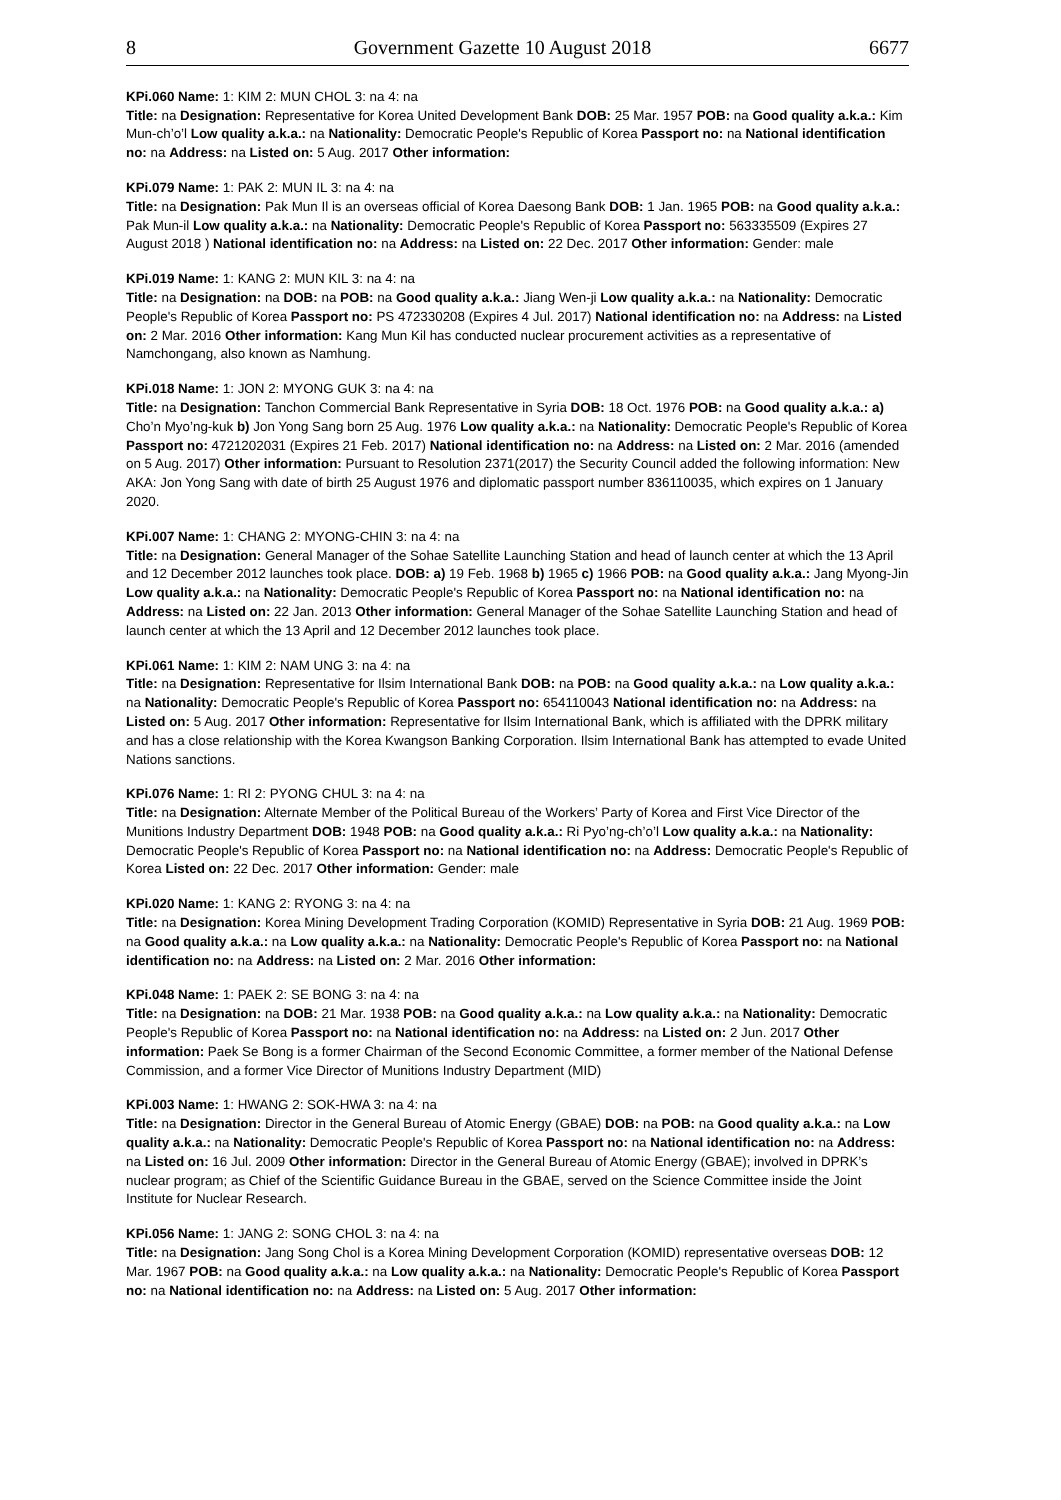8 Government Gazette 10 August 2018 6677
KPi.060 Name: 1: KIM 2: MUN CHOL 3: na 4: na
Title: na Designation: Representative for Korea United Development Bank DOB: 25 Mar. 1957 POB: na Good quality a.k.a.: Kim Mun-ch’o’l Low quality a.k.a.: na Nationality: Democratic People's Republic of Korea Passport no: na National identification no: na Address: na Listed on: 5 Aug. 2017 Other information:
KPi.079 Name: 1: PAK 2: MUN IL 3: na 4: na
Title: na Designation: Pak Mun Il is an overseas official of Korea Daesong Bank DOB: 1 Jan. 1965 POB: na Good quality a.k.a.: Pak Mun-il Low quality a.k.a.: na Nationality: Democratic People's Republic of Korea Passport no: 563335509 (Expires 27 August 2018 ) National identification no: na Address: na Listed on: 22 Dec. 2017 Other information: Gender: male
KPi.019 Name: 1: KANG 2: MUN KIL 3: na 4: na
Title: na Designation: na DOB: na POB: na Good quality a.k.a.: Jiang Wen-ji Low quality a.k.a.: na Nationality: Democratic People's Republic of Korea Passport no: PS 472330208 (Expires 4 Jul. 2017) National identification no: na Address: na Listed on: 2 Mar. 2016 Other information: Kang Mun Kil has conducted nuclear procurement activities as a representative of Namchongang, also known as Namhung.
KPi.018 Name: 1: JON 2: MYONG GUK 3: na 4: na
Title: na Designation: Tanchon Commercial Bank Representative in Syria DOB: 18 Oct. 1976 POB: na Good quality a.k.a.: a) Cho’n Myo’ng-kuk b) Jon Yong Sang born 25 Aug. 1976 Low quality a.k.a.: na Nationality: Democratic People's Republic of Korea Passport no: 4721202031 (Expires 21 Feb. 2017) National identification no: na Address: na Listed on: 2 Mar. 2016 (amended on 5 Aug. 2017) Other information: Pursuant to Resolution 2371(2017) the Security Council added the following information: New AKA: Jon Yong Sang with date of birth 25 August 1976 and diplomatic passport number 836110035, which expires on 1 January 2020.
KPi.007 Name: 1: CHANG 2: MYONG-CHIN 3: na 4: na
Title: na Designation: General Manager of the Sohae Satellite Launching Station and head of launch center at which the 13 April and 12 December 2012 launches took place. DOB: a) 19 Feb. 1968 b) 1965 c) 1966 POB: na Good quality a.k.a.: Jang Myong-Jin Low quality a.k.a.: na Nationality: Democratic People's Republic of Korea Passport no: na National identification no: na Address: na Listed on: 22 Jan. 2013 Other information: General Manager of the Sohae Satellite Launching Station and head of launch center at which the 13 April and 12 December 2012 launches took place.
KPi.061 Name: 1: KIM 2: NAM UNG 3: na 4: na
Title: na Designation: Representative for Ilsim International Bank DOB: na POB: na Good quality a.k.a.: na Low quality a.k.a.: na Nationality: Democratic People's Republic of Korea Passport no: 654110043 National identification no: na Address: na Listed on: 5 Aug. 2017 Other information: Representative for Ilsim International Bank, which is affiliated with the DPRK military and has a close relationship with the Korea Kwangson Banking Corporation. Ilsim International Bank has attempted to evade United Nations sanctions.
KPi.076 Name: 1: RI 2: PYONG CHUL 3: na 4: na
Title: na Designation: Alternate Member of the Political Bureau of the Workers’ Party of Korea and First Vice Director of the Munitions Industry Department DOB: 1948 POB: na Good quality a.k.a.: Ri Pyo’ng-ch’o’l Low quality a.k.a.: na Nationality: Democratic People's Republic of Korea Passport no: na National identification no: na Address: Democratic People's Republic of Korea Listed on: 22 Dec. 2017 Other information: Gender: male
KPi.020 Name: 1: KANG 2: RYONG 3: na 4: na
Title: na Designation: Korea Mining Development Trading Corporation (KOMID) Representative in Syria DOB: 21 Aug. 1969 POB: na Good quality a.k.a.: na Low quality a.k.a.: na Nationality: Democratic People's Republic of Korea Passport no: na National identification no: na Address: na Listed on: 2 Mar. 2016 Other information:
KPi.048 Name: 1: PAEK 2: SE BONG 3: na 4: na
Title: na Designation: na DOB: 21 Mar. 1938 POB: na Good quality a.k.a.: na Low quality a.k.a.: na Nationality: Democratic People's Republic of Korea Passport no: na National identification no: na Address: na Listed on: 2 Jun. 2017 Other information: Paek Se Bong is a former Chairman of the Second Economic Committee, a former member of the National Defense Commission, and a former Vice Director of Munitions Industry Department (MID)
KPi.003 Name: 1: HWANG 2: SOK-HWA 3: na 4: na
Title: na Designation: Director in the General Bureau of Atomic Energy (GBAE) DOB: na POB: na Good quality a.k.a.: na Low quality a.k.a.: na Nationality: Democratic People's Republic of Korea Passport no: na National identification no: na Address: na Listed on: 16 Jul. 2009 Other information: Director in the General Bureau of Atomic Energy (GBAE); involved in DPRK’s nuclear program; as Chief of the Scientific Guidance Bureau in the GBAE, served on the Science Committee inside the Joint Institute for Nuclear Research.
KPi.056 Name: 1: JANG 2: SONG CHOL 3: na 4: na
Title: na Designation: Jang Song Chol is a Korea Mining Development Corporation (KOMID) representative overseas DOB: 12 Mar. 1967 POB: na Good quality a.k.a.: na Low quality a.k.a.: na Nationality: Democratic People's Republic of Korea Passport no: na National identification no: na Address: na Listed on: 5 Aug. 2017 Other information: